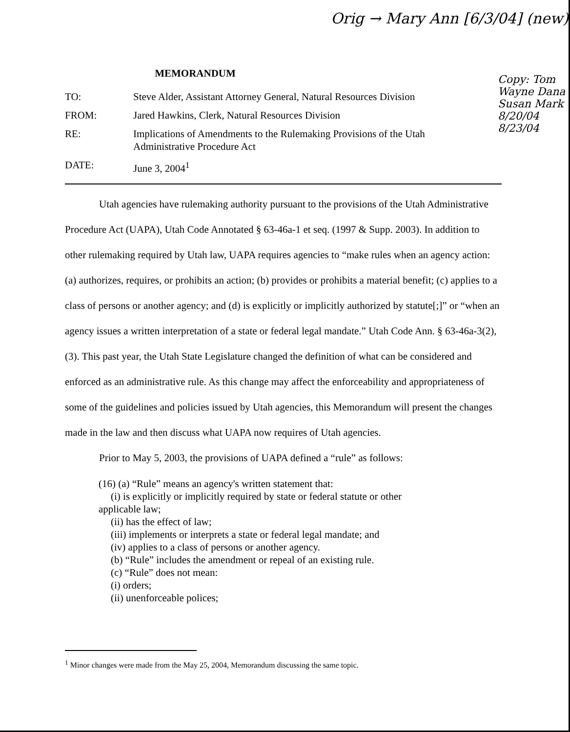Orig → Mary Ann [6/3/04] (new)
Copy: Tom Wayne Dana Susan Mark 8/20/04 8/23/04
MEMORANDUM
TO: Steve Alder, Assistant Attorney General, Natural Resources Division
FROM: Jared Hawkins, Clerk, Natural Resources Division
RE: Implications of Amendments to the Rulemaking Provisions of the Utah
Administrative Procedure Act
DATE: June 3, 2004<sup>1</sup>
Utah agencies have rulemaking authority pursuant to the provisions of the Utah Administrative Procedure Act (UAPA), Utah Code Annotated § 63-46a-1 et seq. (1997 & Supp. 2003). In addition to other rulemaking required by Utah law, UAPA requires agencies to “make rules when an agency action: (a) authorizes, requires, or prohibits an action; (b) provides or prohibits a material benefit; (c) applies to a class of persons or another agency; and (d) is explicitly or implicitly authorized by statute[;]” or “when an agency issues a written interpretation of a state or federal legal mandate.” Utah Code Ann. § 63-46a-3(2), (3). This past year, the Utah State Legislature changed the definition of what can be considered and enforced as an administrative rule. As this change may affect the enforceability and appropriateness of some of the guidelines and policies issued by Utah agencies, this Memorandum will present the changes made in the law and then discuss what UAPA now requires of Utah agencies.
Prior to May 5, 2003, the provisions of UAPA defined a “rule” as follows:
(16) (a) “Rule” means an agency's written statement that:
(i) is explicitly or implicitly required by state or federal statute or other
applicable law;
(ii) has the effect of law;
(iii) implements or interprets a state or federal legal mandate; and
(iv) applies to a class of persons or another agency.
(b) “Rule” includes the amendment or repeal of an existing rule.
(c) “Rule” does not mean:
(i) orders;
(ii) unenforceable polices;
<sup>1</sup> Minor changes were made from the May 25, 2004, Memorandum discussing the same topic.